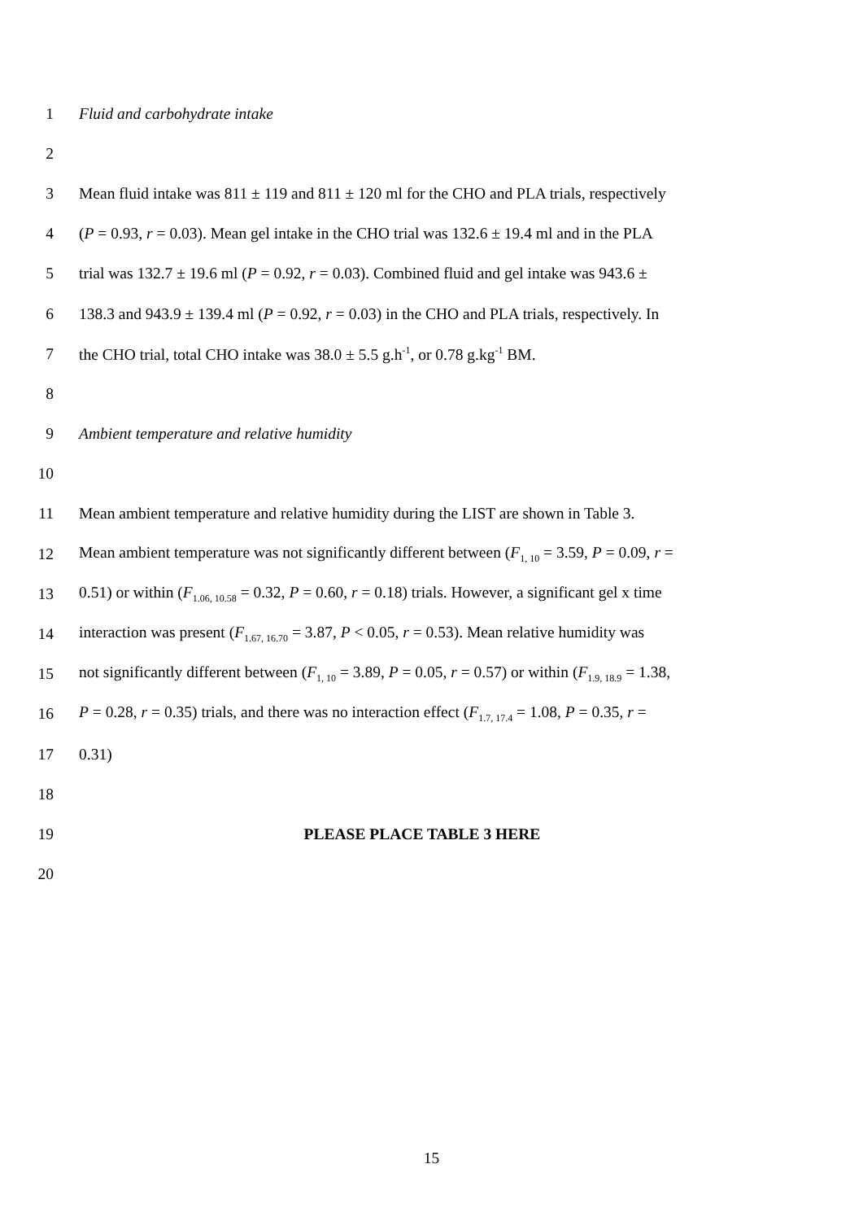1 Fluid and carbohydrate intake
2
3 Mean fluid intake was 811 ± 119 and 811 ± 120 ml for the CHO and PLA trials, respectively
4 (P = 0.93, r = 0.03). Mean gel intake in the CHO trial was 132.6 ± 19.4 ml and in the PLA
5 trial was 132.7 ± 19.6 ml (P = 0.92, r = 0.03). Combined fluid and gel intake was 943.6 ±
6 138.3 and 943.9 ± 139.4 ml (P = 0.92, r = 0.03) in the CHO and PLA trials, respectively. In
7 the CHO trial, total CHO intake was 38.0 ± 5.5 g.h<sup>-1</sup>, or 0.78 g.kg<sup>-1</sup> BM.
8
9 Ambient temperature and relative humidity
10
11 Mean ambient temperature and relative humidity during the LIST are shown in Table 3.
12 Mean ambient temperature was not significantly different between (F<sub>1, 10</sub> = 3.59, P = 0.09, r =
13 0.51) or within (F<sub>1.06, 10.58</sub> = 0.32, P = 0.60, r = 0.18) trials. However, a significant gel x time
14 interaction was present (F<sub>1.67, 16.70</sub> = 3.87, P < 0.05, r = 0.53). Mean relative humidity was
15 not significantly different between (F<sub>1, 10</sub> = 3.89, P = 0.05, r = 0.57) or within (F<sub>1.9, 18.9</sub> = 1.38,
16 P = 0.28, r = 0.35) trials, and there was no interaction effect (F<sub>1.7, 17.4</sub> = 1.08, P = 0.35, r =
17 0.31)
18
19 PLEASE PLACE TABLE 3 HERE
20
15